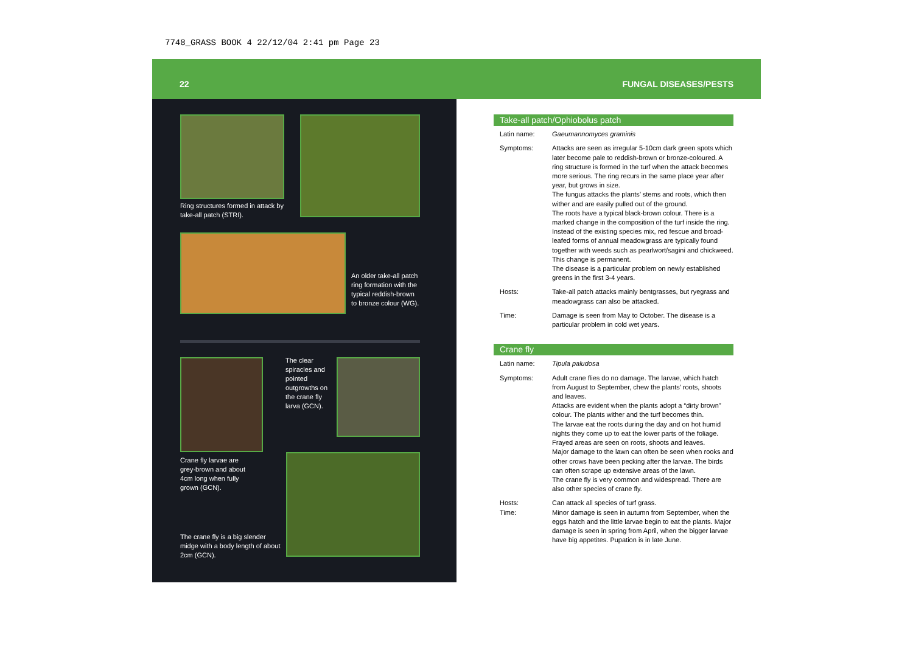7748_GRASS BOOK 4 22/12/04 2:41 pm Page 23
22 FUNGAL DISEASES/PESTS
Ring structures formed in attack by take-all patch (STRI).
An older take-all patch ring formation with the typical reddish-brown to bronze colour (WG).
The clear spiracles and pointed outgrowths on the crane fly larva (GCN).
Crane fly larvae are grey-brown and about 4cm long when fully grown (GCN).
The crane fly is a big slender midge with a body length of about 2cm (GCN).
Take-all patch/Ophiobolus patch
Latin name: Gaeumannomyces graminis
Symptoms: Attacks are seen as irregular 5-10cm dark green spots which later become pale to reddish-brown or bronze-coloured. A ring structure is formed in the turf when the attack becomes more serious. The ring recurs in the same place year after year, but grows in size.
The fungus attacks the plants’ stems and roots, which then wither and are easily pulled out of the ground.
The roots have a typical black-brown colour. There is a marked change in the composition of the turf inside the ring. Instead of the existing species mix, red fescue and broad-leafed forms of annual meadowgrass are typically found together with weeds such as pearlwort/sagini and chickweed. This change is permanent.
The disease is a particular problem on newly established greens in the first 3-4 years.
Hosts: Take-all patch attacks mainly bentgrasses, but ryegrass and meadowgrass can also be attacked.
Time: Damage is seen from May to October. The disease is a particular problem in cold wet years.
Crane fly
Latin name: Tipula paludosa
Symptoms: Adult crane flies do no damage. The larvae, which hatch from August to September, chew the plants’ roots, shoots and leaves.
Attacks are evident when the plants adopt a “dirty brown” colour. The plants wither and the turf becomes thin.
The larvae eat the roots during the day and on hot humid nights they come up to eat the lower parts of the foliage. Frayed areas are seen on roots, shoots and leaves.
Major damage to the lawn can often be seen when rooks and other crows have been pecking after the larvae. The birds can often scrape up extensive areas of the lawn.
The crane fly is very common and widespread. There are also other species of crane fly.
Hosts: Can attack all species of turf grass.
Time: Minor damage is seen in autumn from September, when the eggs hatch and the little larvae begin to eat the plants. Major damage is seen in spring from April, when the bigger larvae have big appetites. Pupation is in late June.